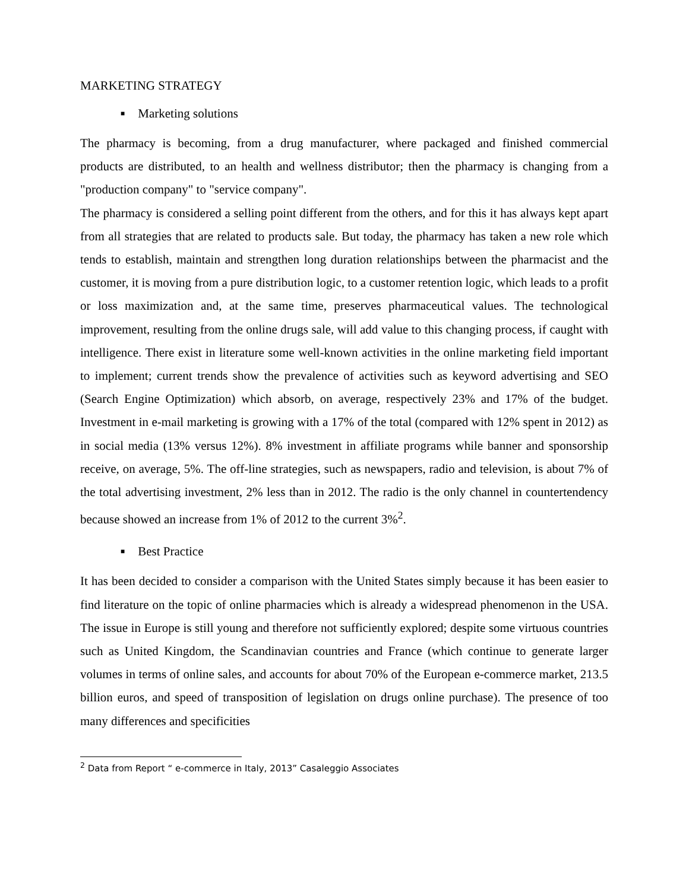MARKETING STRATEGY
■ Marketing solutions
The pharmacy is becoming, from a drug manufacturer, where packaged and finished commercial products are distributed, to an health and wellness distributor; then the pharmacy is changing from a "production company" to "service company".
The pharmacy is considered a selling point different from the others, and for this it has always kept apart from all strategies that are related to products sale. But today, the pharmacy has taken a new role which tends to establish, maintain and strengthen long duration relationships between the pharmacist and the customer, it is moving from a pure distribution logic, to a customer retention logic, which leads to a profit or loss maximization and, at the same time, preserves pharmaceutical values. The technological improvement, resulting from the online drugs sale, will add value to this changing process, if caught with intelligence. There exist in literature some well-known activities in the online marketing field important to implement; current trends show the prevalence of activities such as keyword advertising and SEO (Search Engine Optimization) which absorb, on average, respectively 23% and 17% of the budget. Investment in e-mail marketing is growing with a 17% of the total (compared with 12% spent in 2012) as in social media (13% versus 12%). 8% investment in affiliate programs while banner and sponsorship receive, on average, 5%. The off-line strategies, such as newspapers, radio and television, is about 7% of the total advertising investment, 2% less than in 2012. The radio is the only channel in countertendency because showed an increase from 1% of 2012 to the current 3%<sup>2</sup>.
■ Best Practice
It has been decided to consider a comparison with the United States simply because it has been easier to find literature on the topic of online pharmacies which is already a widespread phenomenon in the USA. The issue in Europe is still young and therefore not sufficiently explored; despite some virtuous countries such as United Kingdom, the Scandinavian countries and France (which continue to generate larger volumes in terms of online sales, and accounts for about 70% of the European e-commerce market, 213.5 billion euros, and speed of transposition of legislation on drugs online purchase). The presence of too many differences and specificities
<sup>2</sup> Data from Report “ e-commerce in Italy, 2013” Casaleggio Associates